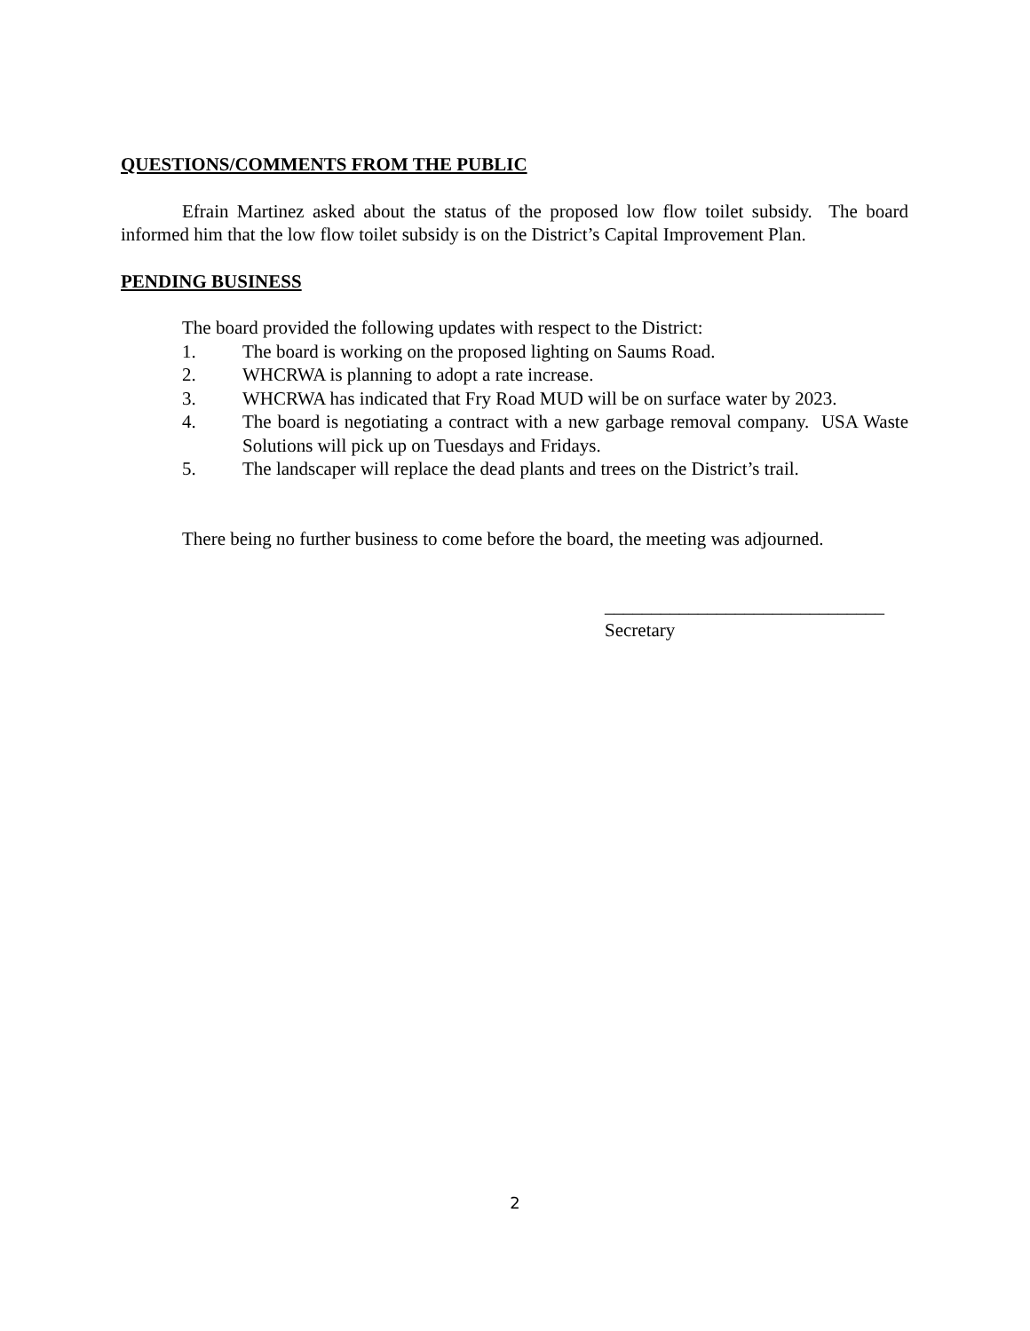QUESTIONS/COMMENTS FROM THE PUBLIC
Efrain Martinez asked about the status of the proposed low flow toilet subsidy. The board informed him that the low flow toilet subsidy is on the District’s Capital Improvement Plan.
PENDING BUSINESS
The board provided the following updates with respect to the District:
1. The board is working on the proposed lighting on Saums Road.
2. WHCRWA is planning to adopt a rate increase.
3. WHCRWA has indicated that Fry Road MUD will be on surface water by 2023.
4. The board is negotiating a contract with a new garbage removal company. USA Waste Solutions will pick up on Tuesdays and Fridays.
5. The landscaper will replace the dead plants and trees on the District’s trail.
There being no further business to come before the board, the meeting was adjourned.
______________________________
Secretary
2